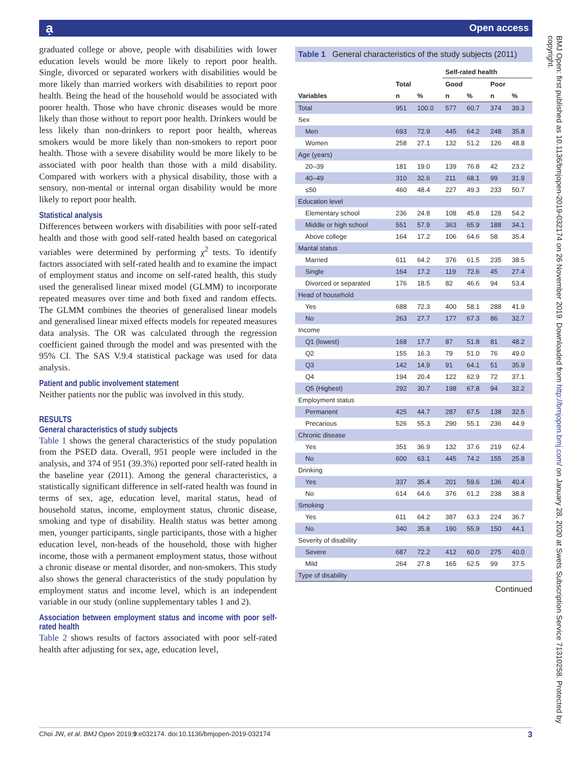ạ Open access
graduated college or above, people with disabilities with lower education levels would be more likely to report poor health. Single, divorced or separated workers with disabilities would be more likely than married workers with disabilities to report poor health. Being the head of the household would be associated with poorer health. Those who have chronic diseases would be more likely than those without to report poor health. Drinkers would be less likely than non-drinkers to report poor health, whereas smokers would be more likely than non-smokers to report poor health. Those with a severe disability would be more likely to be associated with poor health than those with a mild disability. Compared with workers with a physical disability, those with a sensory, non-mental or internal organ disability would be more likely to report poor health.
Statistical analysis
Differences between workers with disabilities with poor self-rated health and those with good self-rated health based on categorical variables were determined by performing χ<sup>2</sup> tests. To identify factors associated with self-rated health and to examine the impact of employment status and income on self-rated health, this study used the generalised linear mixed model (GLMM) to incorporate repeated measures over time and both fixed and random effects. The GLMM combines the theories of generalised linear models and generalised linear mixed effects models for repeated measures data analysis. The OR was calculated through the regression coefficient gained through the model and was presented with the 95% CI. The SAS V.9.4 statistical package was used for data analysis.
Patient and public involvement statement
Neither patients nor the public was involved in this study.
RESULTS
General characteristics of study subjects
Table 1 shows the general characteristics of the study population from the PSED data. Overall, 951 people were included in the analysis, and 374 of 951 (39.3%) reported poor self-rated health in the baseline year (2011). Among the general characteristics, a statistically significant difference in self-rated health was found in terms of sex, age, education level, marital status, head of household status, income, employment status, chronic disease, smoking and type of disability. Health status was better among men, younger participants, single participants, those with a higher education level, non-heads of the household, those with higher income, those with a permanent employment status, those without a chronic disease or mental disorder, and non-smokers. This study also shows the general characteristics of the study population by employment status and income level, which is an independent variable in our study (online supplementary tables 1 and 2).
Association between employment status and income with poor self-rated health
Table 2 shows results of factors associated with poor self-rated health after adjusting for sex, age, education level,
Table 1 General characteristics of the study subjects (2011)
| | | | Self-rated health | | | |
| --- | --- | --- | --- | --- | --- | --- |
| | Total | | Good | | Poor | |
| Variables | n | % | n | % | n | % |
| Total | 951 | 100.0 | 577 | 60.7 | 374 | 39.3 |
| Sex | | | | | | |
| Men | 693 | 72.9 | 445 | 64.2 | 248 | 35.8 |
| Women | 258 | 27.1 | 132 | 51.2 | 126 | 48.8 |
| Age (years) | | | | | | |
| 20–39 | 181 | 19.0 | 139 | 76.8 | 42 | 23.2 |
| 40–49 | 310 | 32.6 | 211 | 68.1 | 99 | 31.9 |
| ≤50 | 460 | 48.4 | 227 | 49.3 | 233 | 50.7 |
| Education level | | | | | | |
| Elementary school | 236 | 24.8 | 108 | 45.8 | 128 | 54.2 |
| Middle or high school | 551 | 57.9 | 363 | 65.9 | 188 | 34.1 |
| Above college | 164 | 17.2 | 106 | 64.6 | 58 | 35.4 |
| Marital status | | | | | | |
| Married | 611 | 64.2 | 376 | 61.5 | 235 | 38.5 |
| Single | 164 | 17.2 | 119 | 72.6 | 45 | 27.4 |
| Divorced or separated | 176 | 18.5 | 82 | 46.6 | 94 | 53.4 |
| Head of household | | | | | | |
| Yes | 688 | 72.3 | 400 | 58.1 | 288 | 41.9 |
| No | 263 | 27.7 | 177 | 67.3 | 86 | 32.7 |
| Income | | | | | | |
| Q1 (lowest) | 168 | 17.7 | 87 | 51.8 | 81 | 48.2 |
| Q2 | 155 | 16.3 | 79 | 51.0 | 76 | 49.0 |
| Q3 | 142 | 14.9 | 91 | 64.1 | 51 | 35.9 |
| Q4 | 194 | 20.4 | 122 | 62.9 | 72 | 37.1 |
| Q5 (Highest) | 292 | 30.7 | 198 | 67.8 | 94 | 32.2 |
| Employment status | | | | | | |
| Permanent | 425 | 44.7 | 287 | 67.5 | 138 | 32.5 |
| Precarious | 526 | 55.3 | 290 | 55.1 | 236 | 44.9 |
| Chronic disease | | | | | | |
| Yes | 351 | 36.9 | 132 | 37.6 | 219 | 62.4 |
| No | 600 | 63.1 | 445 | 74.2 | 155 | 25.8 |
| Drinking | | | | | | |
| Yes | 337 | 35.4 | 201 | 59.6 | 136 | 40.4 |
| No | 614 | 64.6 | 376 | 61.2 | 238 | 38.8 |
| Smoking | | | | | | |
| Yes | 611 | 64.2 | 387 | 63.3 | 224 | 36.7 |
| No | 340 | 35.8 | 190 | 55.9 | 150 | 44.1 |
| Severity of disability | | | | | | |
| Severe | 687 | 72.2 | 412 | 60.0 | 275 | 40.0 |
| Mild | 264 | 27.8 | 165 | 62.5 | 99 | 37.5 |
| Type of disability | | | | | | |
Continued
BMJ Open: first published as 10.1136/bmjopen-2019-032174 on 26 November 2019. Downloaded from http://bmjopen.bmj.com/ on January 28, 2020 at Swets Subscription Service 71310258. Protected by copyright.
Choi JW, et al. BMJ Open 2019;9:e032174. doi:10.1136/bmjopen-2019-032174 3